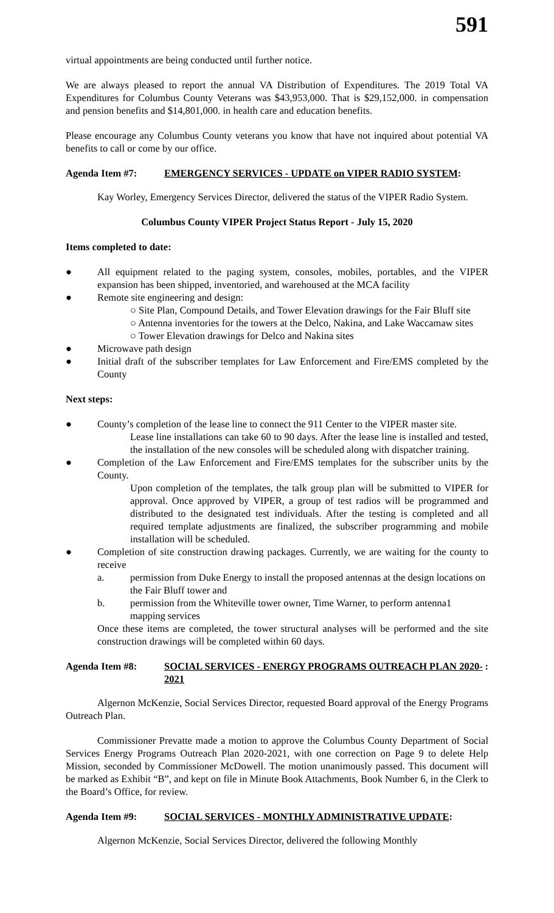591
virtual appointments are being conducted until further notice.
We are always pleased to report the annual VA Distribution of Expenditures. The 2019 Total VA Expenditures for Columbus County Veterans was $43,953,000. That is $29,152,000. in compensation and pension benefits and $14,801,000. in health care and education benefits.
Please encourage any Columbus County veterans you know that have not inquired about potential VA benefits to call or come by our office.
Agenda Item #7: EMERGENCY SERVICES - UPDATE on VIPER RADIO SYSTEM:
Kay Worley, Emergency Services Director, delivered the status of the VIPER Radio System.
Columbus County VIPER Project Status Report - July 15, 2020
Items completed to date:
● All equipment related to the paging system, consoles, mobiles, portables, and the VIPER expansion has been shipped, inventoried, and warehoused at the MCA facility
● Remote site engineering and design:
○ Site Plan, Compound Details, and Tower Elevation drawings for the Fair Bluff site
○ Antenna inventories for the towers at the Delco, Nakina, and Lake Waccamaw sites
○ Tower Elevation drawings for Delco and Nakina sites
● Microwave path design
● Initial draft of the subscriber templates for Law Enforcement and Fire/EMS completed by the County
Next steps:
● County’s completion of the lease line to connect the 911 Center to the VIPER master site.
Lease line installations can take 60 to 90 days. After the lease line is installed and tested, the installation of the new consoles will be scheduled along with dispatcher training.
● Completion of the Law Enforcement and Fire/EMS templates for the subscriber units by the County.
Upon completion of the templates, the talk group plan will be submitted to VIPER for approval. Once approved by VIPER, a group of test radios will be programmed and distributed to the designated test individuals. After the testing is completed and all required template adjustments are finalized, the subscriber programming and mobile installation will be scheduled.
● Completion of site construction drawing packages. Currently, we are waiting for the county to receive
a. permission from Duke Energy to install the proposed antennas at the design locations on the Fair Bluff tower and
b. permission from the Whiteville tower owner, Time Warner, to perform antenna1 mapping services
Once these items are completed, the tower structural analyses will be performed and the site construction drawings will be completed within 60 days.
Agenda Item #8: SOCIAL SERVICES - ENERGY PROGRAMS OUTREACH PLAN 2020-2021:
Algernon McKenzie, Social Services Director, requested Board approval of the Energy Programs Outreach Plan.
Commissioner Prevatte made a motion to approve the Columbus County Department of Social Services Energy Programs Outreach Plan 2020-2021, with one correction on Page 9 to delete Help Mission, seconded by Commissioner McDowell. The motion unanimously passed. This document will be marked as Exhibit “B”, and kept on file in Minute Book Attachments, Book Number 6, in the Clerk to the Board’s Office, for review.
Agenda Item #9: SOCIAL SERVICES - MONTHLY ADMINISTRATIVE UPDATE:
Algernon McKenzie, Social Services Director, delivered the following Monthly